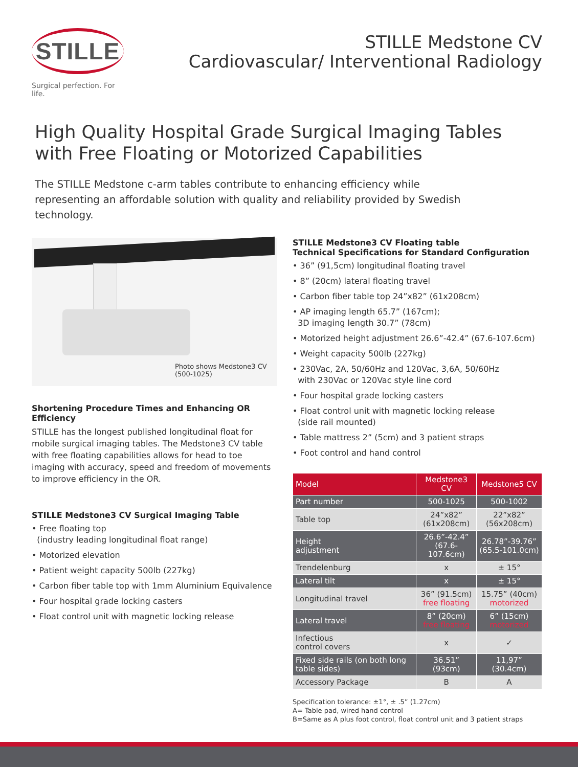STILLE
Surgical perfection. For life.
STILLE Medstone CV
Cardiovascular/ Interventional Radiology
High Quality Hospital Grade Surgical Imaging Tables
with Free Floating or Motorized Capabilities
The STILLE Medstone c-arm tables contribute to enhancing efficiency while representing an affordable solution with quality and reliability provided by Swedish technology.
Photo shows Medstone3 CV
(500-1025)
Shortening Procedure Times and Enhancing OR Efficiency
STILLE has the longest published longitudinal float for mobile surgical imaging tables. The Medstone3 CV table with free floating capabilities allows for head to toe imaging with accuracy, speed and freedom of movements to improve efficiency in the OR.
STILLE Medstone3 CV Surgical Imaging Table
• Free floating top
(industry leading longitudinal float range)
• Motorized elevation
• Patient weight capacity 500lb (227kg)
• Carbon fiber table top with 1mm Aluminium Equivalence
• Four hospital grade locking casters
• Float control unit with magnetic locking release
STILLE Medstone3 CV Floating table
Technical Specifications for Standard Configuration
• 36” (91,5cm) longitudinal floating travel
• 8” (20cm) lateral floating travel
• Carbon fiber table top 24”x82” (61x208cm)
• AP imaging length 65.7” (167cm);
3D imaging length 30.7” (78cm)
• Motorized height adjustment 26.6”-42.4” (67.6-107.6cm)
• Weight capacity 500lb (227kg)
• 230Vac, 2A, 50/60Hz and 120Vac, 3,6A, 50/60Hz
with 230Vac or 120Vac style line cord
• Four hospital grade locking casters
• Float control unit with magnetic locking release
(side rail mounted)
• Table mattress 2” (5cm) and 3 patient straps
• Foot control and hand control
| Model | Medstone3 CV | Medstone5 CV |
| --- | --- | --- |
| Part number | 500-1025 | 500-1002 |
| Table top | 24”x82” (61x208cm) | 22”x82” (56x208cm) |
| Height adjustment | 26.6”-42.4” (67.6-107.6cm) | 26.78”-39.76” (65.5-101.0cm) |
| Trendelenburg | x | ± 15° |
| Lateral tilt | x | ± 15° |
| Longitudinal travel | 36” (91.5cm) free floating | 15.75” (40cm) motorized |
| Lateral travel | 8” (20cm) free floating | 6” (15cm) motorized |
| Infectious control covers | x | ✓ |
| Fixed side rails (on both long table sides) | 36.51” (93cm) | 11,97” (30.4cm) |
| Accessory Package | B | A |
Specification tolerance: ±1°, ± .5” (1.27cm)
A= Table pad, wired hand control
B=Same as A plus foot control, float control unit and 3 patient straps